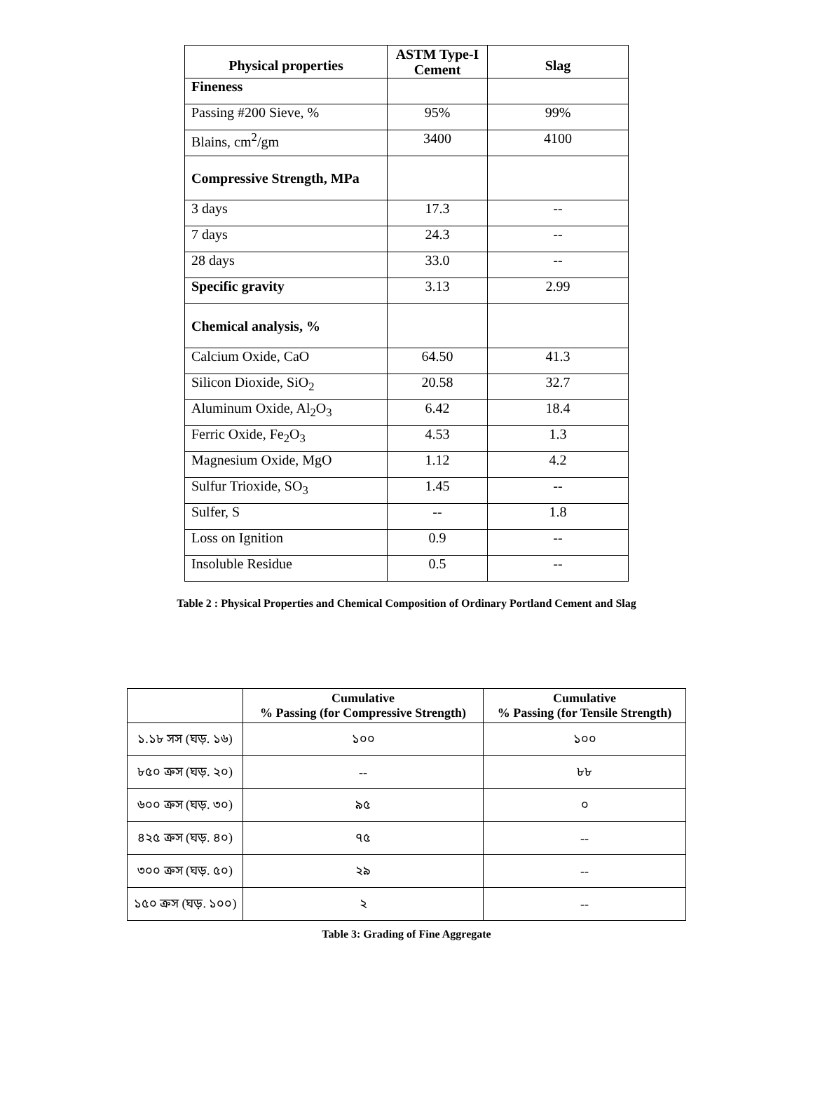| Physical properties | ASTM Type-I Cement | Slag |
| --- | --- | --- |
| Fineness | | |
| Passing #200 Sieve, % | 95% | 99% |
| Blains, cm<sup>2</sup>/gm | 3400 | 4100 |
| Compressive Strength, MPa | | |
| 3 days | 17.3 | -- |
| 7 days | 24.3 | -- |
| 28 days | 33.0 | -- |
| Specific gravity | 3.13 | 2.99 |
| Chemical analysis, % | | |
| Calcium Oxide, CaO | 64.50 | 41.3 |
| Silicon Dioxide, SiO<sub>2</sub> | 20.58 | 32.7 |
| Aluminum Oxide, Al<sub>2</sub>O<sub>3</sub> | 6.42 | 18.4 |
| Ferric Oxide, Fe<sub>2</sub>O<sub>3</sub> | 4.53 | 1.3 |
| Magnesium Oxide, MgO | 1.12 | 4.2 |
| Sulfur Trioxide, SO<sub>3</sub> | 1.45 | -- |
| Sulfer, S | -- | 1.8 |
| Loss on Ignition | 0.9 | -- |
| Insoluble Residue | 0.5 | -- |
Table 2 : Physical Properties and Chemical Composition of Ordinary Portland Cement and Slag
| | Cumulative % Passing (for Compressive Strength) | Cumulative % Passing (for Tensile Strength) |
| --- | --- | --- |
| ১.১৮ সস (ঘড়. ১৬) | ১০০ | ১০০ |
| ৮৫০ ক্রস (ঘড়. ২০) | -- | ৮৮ |
| ৬০০ ক্রস (ঘড়. ৩০) | ৯৫ | ০ |
| ৪২৫ ক্রস (ঘড়. ৪০) | ৭৫ | -- |
| ৩০০ ক্রস (ঘড়. ৫০) | ২৯ | -- |
| ১৫০ ক্রস (ঘড়. ১০০) | ২ | -- |
Table 3: Grading of Fine Aggregate